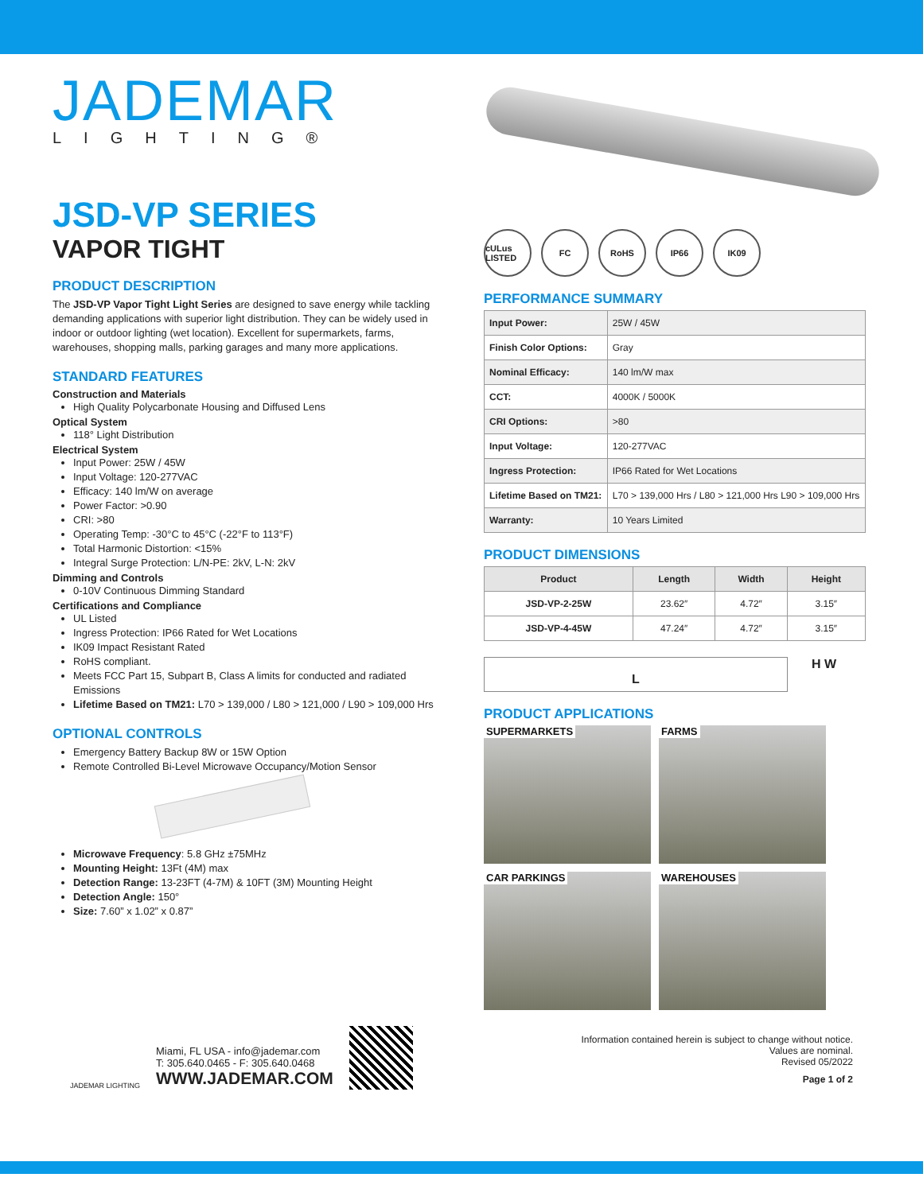JADEMAR
LIGHTING®
JSD-VP SERIES
VAPOR TIGHT
PRODUCT DESCRIPTION
The JSD-VP Vapor Tight Light Series are designed to save energy while tackling demanding applications with superior light distribution. They can be widely used in indoor or outdoor lighting (wet location). Excellent for supermarkets, farms, warehouses, shopping malls, parking garages and many more applications.
STANDARD FEATURES
Construction and Materials
High Quality Polycarbonate Housing and Diffused Lens
Optical System
118° Light Distribution
Electrical System
Input Power: 25W / 45W
Input Voltage: 120-277VAC
Efficacy: 140 lm/W on average
Power Factor: >0.90
CRI: >80
Operating Temp: -30°C to 45°C (-22°F to 113°F)
Total Harmonic Distortion: <15%
Integral Surge Protection: L/N-PE: 2kV, L-N: 2kV
Dimming and Controls
0-10V Continuous Dimming Standard
Certifications and Compliance
UL Listed
Ingress Protection: IP66 Rated for Wet Locations
IK09 Impact Resistant Rated
RoHS compliant.
Meets FCC Part 15, Subpart B, Class A limits for conducted and radiated Emissions
Lifetime Based on TM21: L70 > 139,000 / L80 > 121,000 / L90 > 109,000 Hrs
OPTIONAL CONTROLS
Emergency Battery Backup 8W or 15W Option
Remote Controlled Bi-Level Microwave Occupancy/Motion Sensor
Microwave Frequency: 5.8 GHz ±75MHz
Mounting Height: 13Ft (4M) max
Detection Range: 13-23FT (4-7M) & 10FT (3M) Mounting Height
Detection Angle: 150°
Size: 7.60” x 1.02” x 0.87”
cULus LISTED
FC RoHS IP66 IK09
PERFORMANCE SUMMARY
| Input Power: | 25W / 45W |
| Finish Color Options: | Gray |
| Nominal Efficacy: | 140 lm/W max |
| CCT: | 4000K / 5000K |
| CRI Options: | >80 |
| Input Voltage: | 120-277VAC |
| Ingress Protection: | IP66 Rated for Wet Locations |
| Lifetime Based on TM21: | L70 > 139,000 Hrs / L80 > 121,000 Hrs L90 > 109,000 Hrs |
| Warranty: | 10 Years Limited |
PRODUCT DIMENSIONS
| Product | Length | Width | Height |
| --- | --- | --- | --- |
| JSD-VP-2-25W | 23.62″ | 4.72″ | 3.15″ |
| JSD-VP-4-45W | 47.24″ | 4.72″ | 3.15″ |
L
H W
PRODUCT APPLICATIONS
SUPERMARKETS
FARMS
CAR PARKINGS
WAREHOUSES
JADEMAR LIGHTING
Miami, FL USA - info@jademar.com
T: 305.640.0465 - F: 305.640.0468
WWW.JADEMAR.COM
Information contained herein is subject to change without notice.
Values are nominal.
Revised 05/2022
Page 1 of 2